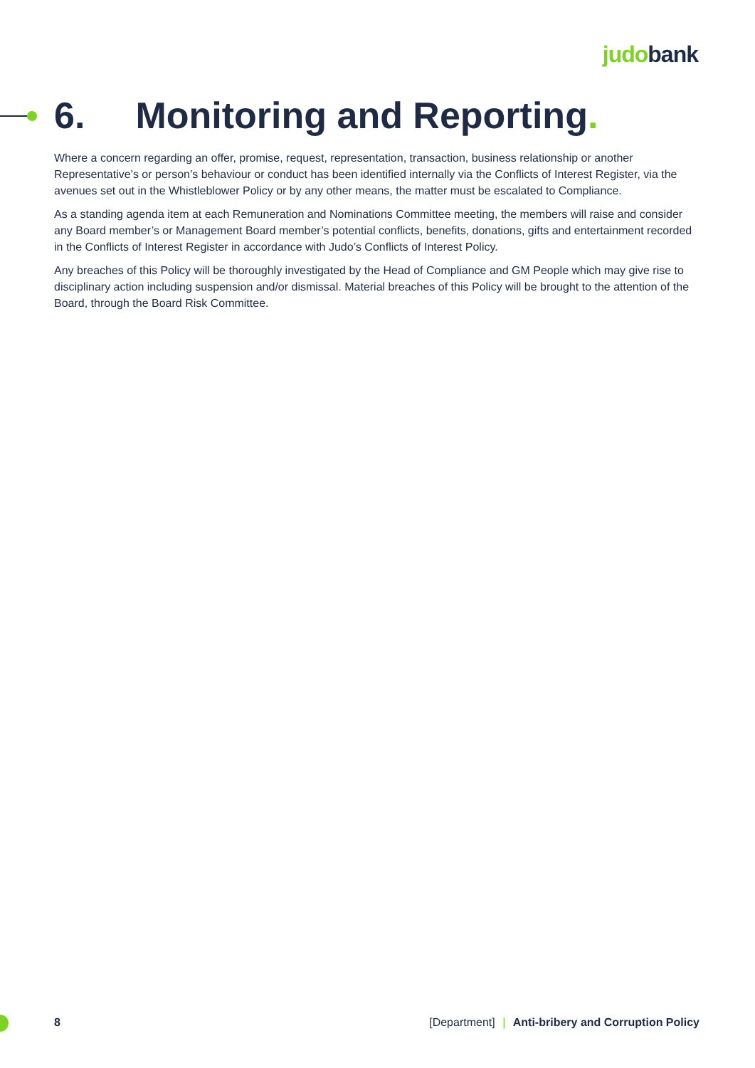judobank
6. Monitoring and Reporting.
Where a concern regarding an offer, promise, request, representation, transaction, business relationship or another Representative’s or person’s behaviour or conduct has been identified internally via the Conflicts of Interest Register, via the avenues set out in the Whistleblower Policy or by any other means, the matter must be escalated to Compliance.
As a standing agenda item at each Remuneration and Nominations Committee meeting, the members will raise and consider any Board member’s or Management Board member’s potential conflicts, benefits, donations, gifts and entertainment recorded in the Conflicts of Interest Register in accordance with Judo’s Conflicts of Interest Policy.
Any breaches of this Policy will be thoroughly investigated by the Head of Compliance and GM People which may give rise to disciplinary action including suspension and/or dismissal. Material breaches of this Policy will be brought to the attention of the Board, through the Board Risk Committee.
8 [Department] | Anti-bribery and Corruption Policy